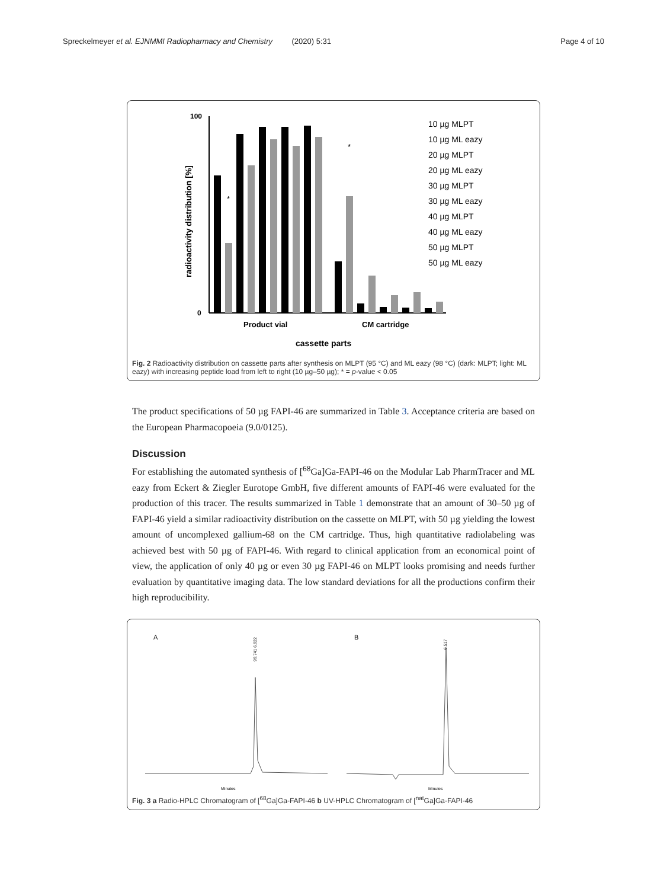Spreckelmeyer et al. EJNMMI Radiopharmacy and Chemistry (2020) 5:31 Page 4 of 10
radioactivity distribution [%]
100
0
*
*
Product vial
CM cartridge
cassette parts
10 µg MLPT
10 µg ML eazy
20 µg MLPT
20 µg ML eazy
30 µg MLPT
30 µg ML eazy
40 µg MLPT
40 µg ML eazy
50 µg MLPT
50 µg ML eazy
Fig. 2 Radioactivity distribution on cassette parts after synthesis on MLPT (95 °C) and ML eazy (98 °C) (dark: MLPT; light: ML eazy) with increasing peptide load from left to right (10 µg–50 µg); * = p-value < 0.05
The product specifications of 50 µg FAPI-46 are summarized in Table 3. Acceptance criteria are based on the European Pharmacopoeia (9.0/0125).
Discussion
For establishing the automated synthesis of [<sup>68</sup>Ga]Ga-FAPI-46 on the Modular Lab PharmTracer and ML eazy from Eckert & Ziegler Eurotope GmbH, five different amounts of FAPI-46 were evaluated for the production of this tracer. The results summarized in Table 1 demonstrate that an amount of 30–50 µg of FAPI-46 yield a similar radioactivity distribution on the cassette on MLPT, with 50 µg yielding the lowest amount of uncomplexed gallium-68 on the CM cartridge. Thus, high quantitative radiolabeling was achieved best with 50 µg of FAPI-46. With regard to clinical application from an economical point of view, the application of only 40 µg or even 30 µg FAPI-46 on MLPT looks promising and needs further evaluation by quantitative imaging data. The low standard deviations for all the productions confirm their high reproducibility.
A
B
99.741 6.922
6.517
Minutes
Minutes
Fig. 3 a Radio-HPLC Chromatogram of [<sup>68</sup>Ga]Ga-FAPI-46 b UV-HPLC Chromatogram of [<sup>nat</sup>Ga]Ga-FAPI-46